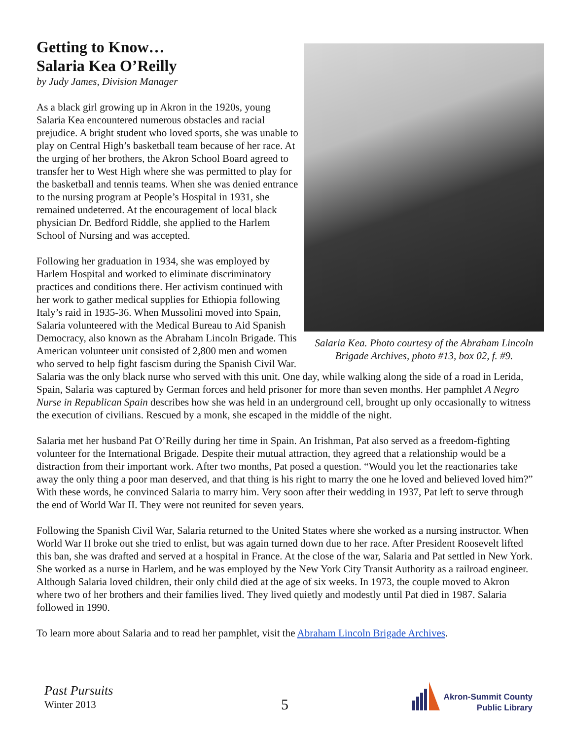Getting to Know…
Salaria Kea O’Reilly
by Judy James, Division Manager
Salaria Kea. Photo courtesy of the Abraham Lincoln Brigade Archives, photo #13, box 02, f. #9.
As a black girl growing up in Akron in the 1920s, young Salaria Kea encountered numerous obstacles and racial prejudice. A bright student who loved sports, she was unable to play on Central High’s basketball team because of her race. At the urging of her brothers, the Akron School Board agreed to transfer her to West High where she was permitted to play for the basketball and tennis teams. When she was denied entrance to the nursing program at People’s Hospital in 1931, she remained undeterred. At the encouragement of local black physician Dr. Bedford Riddle, she applied to the Harlem School of Nursing and was accepted.
Following her graduation in 1934, she was employed by Harlem Hospital and worked to eliminate discriminatory practices and conditions there. Her activism continued with her work to gather medical supplies for Ethiopia following Italy’s raid in 1935-36. When Mussolini moved into Spain, Salaria volunteered with the Medical Bureau to Aid Spanish Democracy, also known as the Abraham Lincoln Brigade. This American volunteer unit consisted of 2,800 men and women who served to help fight fascism during the Spanish Civil War. Salaria was the only black nurse who served with this unit. One day, while walking along the side of a road in Lerida, Spain, Salaria was captured by German forces and held prisoner for more than seven months. Her pamphlet A Negro Nurse in Republican Spain describes how she was held in an underground cell, brought up only occasionally to witness the execution of civilians. Rescued by a monk, she escaped in the middle of the night.
Salaria met her husband Pat O’Reilly during her time in Spain. An Irishman, Pat also served as a freedom-fighting volunteer for the International Brigade. Despite their mutual attraction, they agreed that a relationship would be a distraction from their important work. After two months, Pat posed a question. “Would you let the reactionaries take away the only thing a poor man deserved, and that thing is his right to marry the one he loved and believed loved him?” With these words, he convinced Salaria to marry him. Very soon after their wedding in 1937, Pat left to serve through the end of World War II. They were not reunited for seven years.
Following the Spanish Civil War, Salaria returned to the United States where she worked as a nursing instructor. When World War II broke out she tried to enlist, but was again turned down due to her race. After President Roosevelt lifted this ban, she was drafted and served at a hospital in France. At the close of the war, Salaria and Pat settled in New York. She worked as a nurse in Harlem, and he was employed by the New York City Transit Authority as a railroad engineer. Although Salaria loved children, their only child died at the age of six weeks. In 1973, the couple moved to Akron where two of her brothers and their families lived. They lived quietly and modestly until Pat died in 1987. Salaria followed in 1990.
To learn more about Salaria and to read her pamphlet, visit the Abraham Lincoln Brigade Archives.
Past Pursuits
Winter 2013
5
Akron-Summit County
Public Library